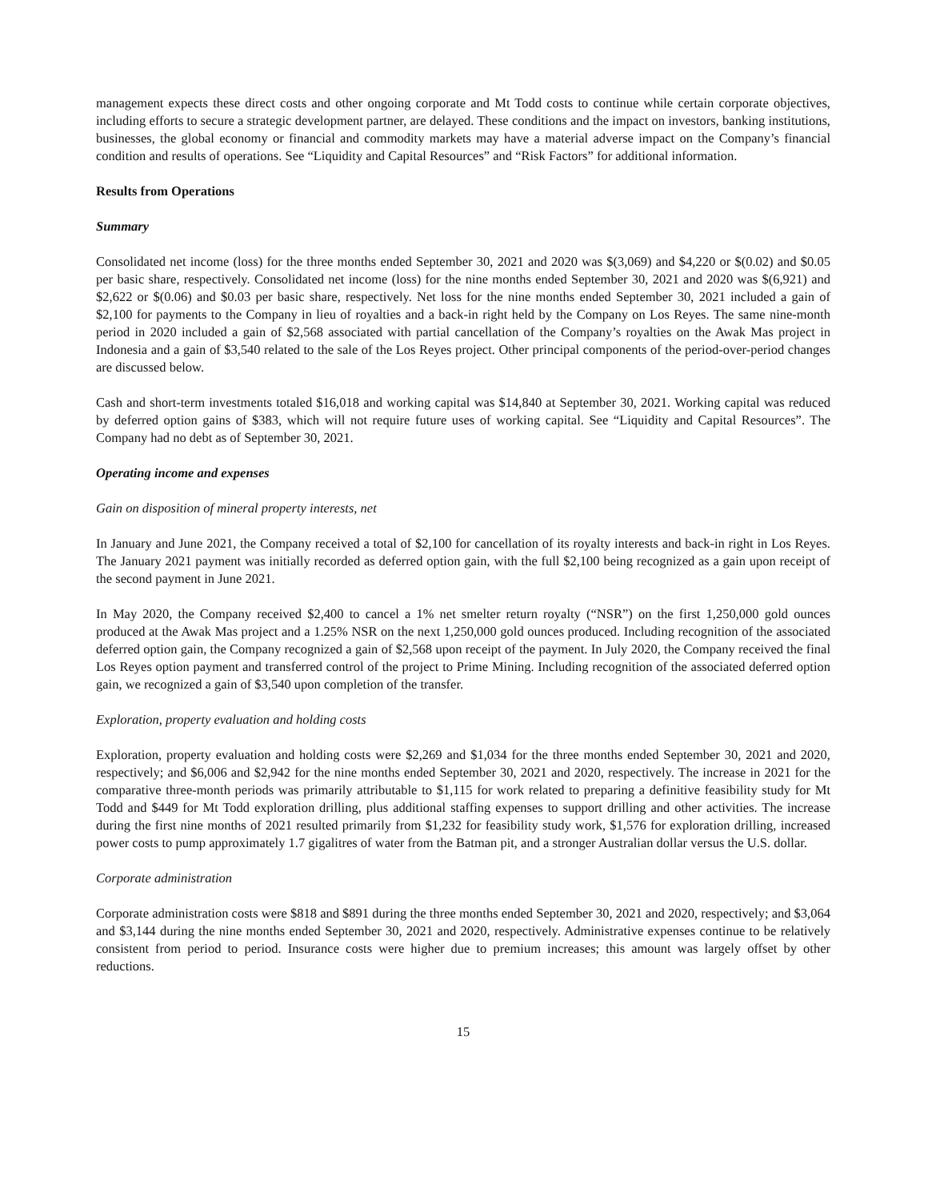management expects these direct costs and other ongoing corporate and Mt Todd costs to continue while certain corporate objectives, including efforts to secure a strategic development partner, are delayed. These conditions and the impact on investors, banking institutions, businesses, the global economy or financial and commodity markets may have a material adverse impact on the Company’s financial condition and results of operations. See “Liquidity and Capital Resources” and “Risk Factors” for additional information.
Results from Operations
Summary
Consolidated net income (loss) for the three months ended September 30, 2021 and 2020 was $(3,069) and $4,220 or $(0.02) and $0.05 per basic share, respectively. Consolidated net income (loss) for the nine months ended September 30, 2021 and 2020 was $(6,921) and $2,622 or $(0.06) and $0.03 per basic share, respectively. Net loss for the nine months ended September 30, 2021 included a gain of $2,100 for payments to the Company in lieu of royalties and a back-in right held by the Company on Los Reyes. The same nine-month period in 2020 included a gain of $2,568 associated with partial cancellation of the Company’s royalties on the Awak Mas project in Indonesia and a gain of $3,540 related to the sale of the Los Reyes project. Other principal components of the period-over-period changes are discussed below.
Cash and short-term investments totaled $16,018 and working capital was $14,840 at September 30, 2021. Working capital was reduced by deferred option gains of $383, which will not require future uses of working capital. See “Liquidity and Capital Resources”. The Company had no debt as of September 30, 2021.
Operating income and expenses
Gain on disposition of mineral property interests, net
In January and June 2021, the Company received a total of $2,100 for cancellation of its royalty interests and back-in right in Los Reyes. The January 2021 payment was initially recorded as deferred option gain, with the full $2,100 being recognized as a gain upon receipt of the second payment in June 2021.
In May 2020, the Company received $2,400 to cancel a 1% net smelter return royalty (“NSR”) on the first 1,250,000 gold ounces produced at the Awak Mas project and a 1.25% NSR on the next 1,250,000 gold ounces produced. Including recognition of the associated deferred option gain, the Company recognized a gain of $2,568 upon receipt of the payment. In July 2020, the Company received the final Los Reyes option payment and transferred control of the project to Prime Mining. Including recognition of the associated deferred option gain, we recognized a gain of $3,540 upon completion of the transfer.
Exploration, property evaluation and holding costs
Exploration, property evaluation and holding costs were $2,269 and $1,034 for the three months ended September 30, 2021 and 2020, respectively; and $6,006 and $2,942 for the nine months ended September 30, 2021 and 2020, respectively. The increase in 2021 for the comparative three-month periods was primarily attributable to $1,115 for work related to preparing a definitive feasibility study for Mt Todd and $449 for Mt Todd exploration drilling, plus additional staffing expenses to support drilling and other activities. The increase during the first nine months of 2021 resulted primarily from $1,232 for feasibility study work, $1,576 for exploration drilling, increased power costs to pump approximately 1.7 gigalitres of water from the Batman pit, and a stronger Australian dollar versus the U.S. dollar.
Corporate administration
Corporate administration costs were $818 and $891 during the three months ended September 30, 2021 and 2020, respectively; and $3,064 and $3,144 during the nine months ended September 30, 2021 and 2020, respectively. Administrative expenses continue to be relatively consistent from period to period. Insurance costs were higher due to premium increases; this amount was largely offset by other reductions.
15